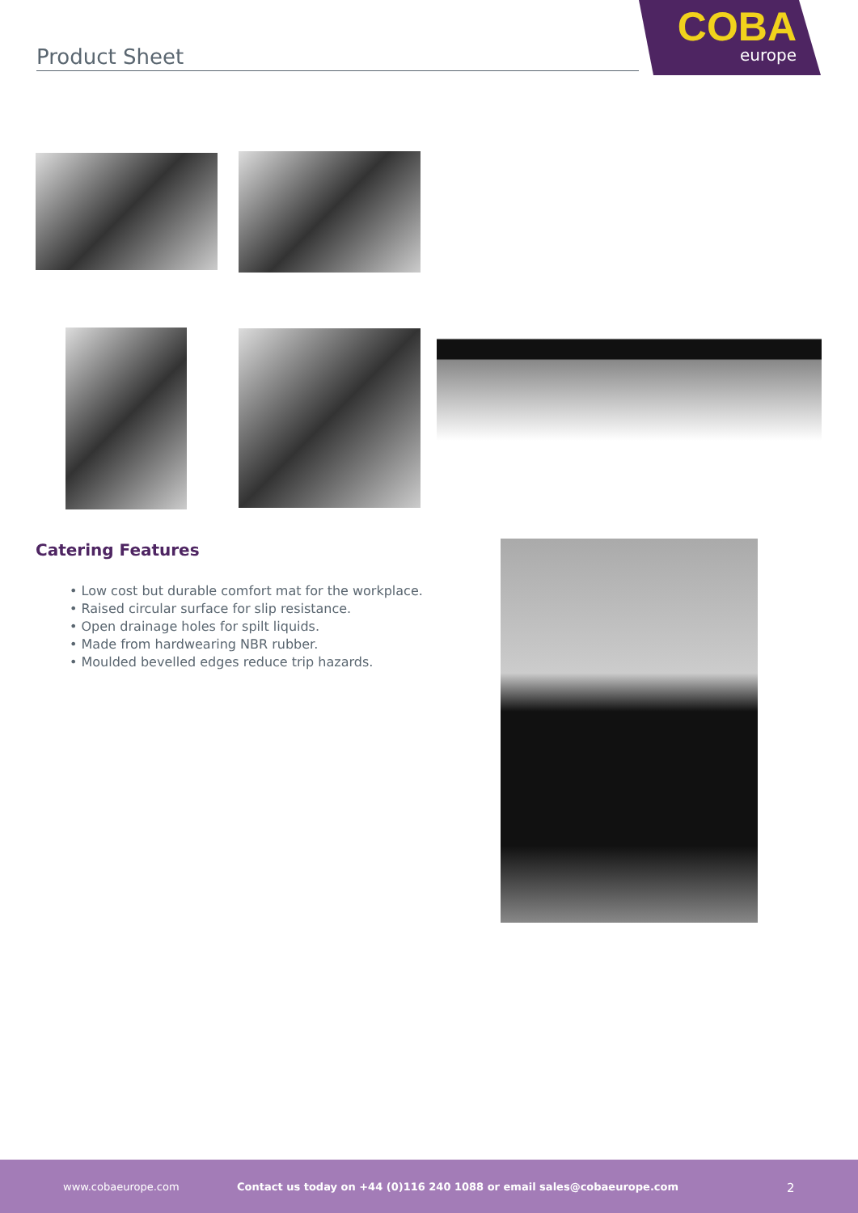Product Sheet
COBA
europe
Catering Features
• Low cost but durable comfort mat for the workplace.
• Raised circular surface for slip resistance.
• Open drainage holes for spilt liquids.
• Made from hardwearing NBR rubber.
• Moulded bevelled edges reduce trip hazards.
www.cobaeurope.com Contact us today on +44 (0)116 240 1088 or email sales@cobaeurope.com 2